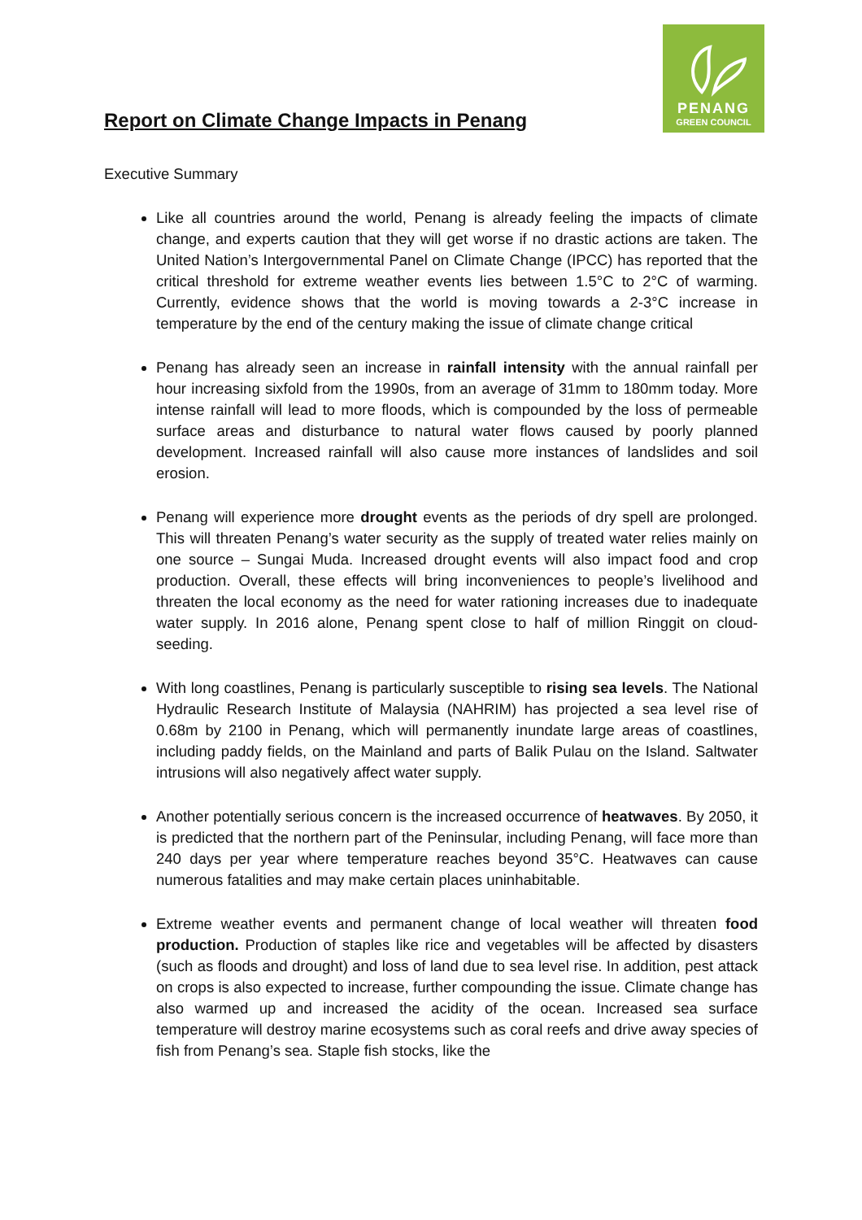Report on Climate Change Impacts in Penang
PENANG
GREEN COUNCIL
Executive Summary
Like all countries around the world, Penang is already feeling the impacts of climate change, and experts caution that they will get worse if no drastic actions are taken. The United Nation’s Intergovernmental Panel on Climate Change (IPCC) has reported that the critical threshold for extreme weather events lies between 1.5°C to 2°C of warming. Currently, evidence shows that the world is moving towards a 2-3°C increase in temperature by the end of the century making the issue of climate change critical
Penang has already seen an increase in rainfall intensity with the annual rainfall per hour increasing sixfold from the 1990s, from an average of 31mm to 180mm today. More intense rainfall will lead to more floods, which is compounded by the loss of permeable surface areas and disturbance to natural water flows caused by poorly planned development. Increased rainfall will also cause more instances of landslides and soil erosion.
Penang will experience more drought events as the periods of dry spell are prolonged. This will threaten Penang’s water security as the supply of treated water relies mainly on one source – Sungai Muda. Increased drought events will also impact food and crop production. Overall, these effects will bring inconveniences to people’s livelihood and threaten the local economy as the need for water rationing increases due to inadequate water supply. In 2016 alone, Penang spent close to half of million Ringgit on cloud-seeding.
With long coastlines, Penang is particularly susceptible to rising sea levels. The National Hydraulic Research Institute of Malaysia (NAHRIM) has projected a sea level rise of 0.68m by 2100 in Penang, which will permanently inundate large areas of coastlines, including paddy fields, on the Mainland and parts of Balik Pulau on the Island. Saltwater intrusions will also negatively affect water supply.
Another potentially serious concern is the increased occurrence of heatwaves. By 2050, it is predicted that the northern part of the Peninsular, including Penang, will face more than 240 days per year where temperature reaches beyond 35°C. Heatwaves can cause numerous fatalities and may make certain places uninhabitable.
Extreme weather events and permanent change of local weather will threaten food production. Production of staples like rice and vegetables will be affected by disasters (such as floods and drought) and loss of land due to sea level rise. In addition, pest attack on crops is also expected to increase, further compounding the issue. Climate change has also warmed up and increased the acidity of the ocean. Increased sea surface temperature will destroy marine ecosystems such as coral reefs and drive away species of fish from Penang’s sea. Staple fish stocks, like the